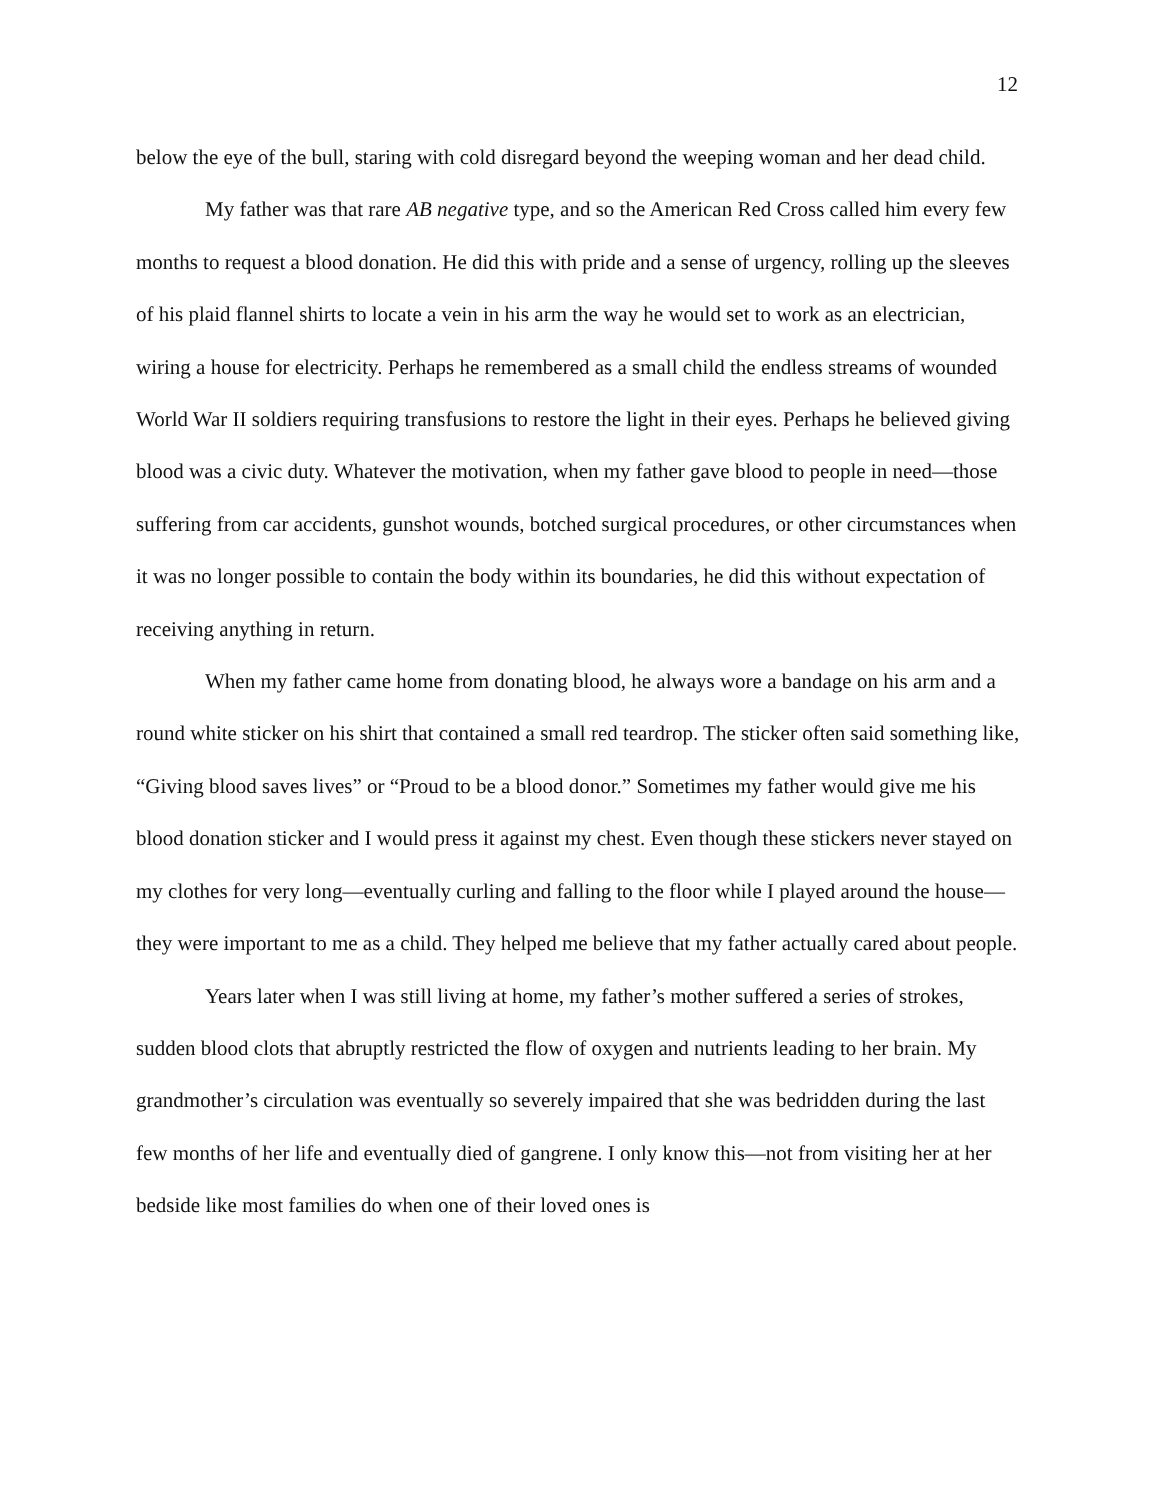12
below the eye of the bull, staring with cold disregard beyond the weeping woman and her dead child.
My father was that rare AB negative type, and so the American Red Cross called him every few months to request a blood donation. He did this with pride and a sense of urgency, rolling up the sleeves of his plaid flannel shirts to locate a vein in his arm the way he would set to work as an electrician, wiring a house for electricity. Perhaps he remembered as a small child the endless streams of wounded World War II soldiers requiring transfusions to restore the light in their eyes. Perhaps he believed giving blood was a civic duty. Whatever the motivation, when my father gave blood to people in need—those suffering from car accidents, gunshot wounds, botched surgical procedures, or other circumstances when it was no longer possible to contain the body within its boundaries, he did this without expectation of receiving anything in return.
When my father came home from donating blood, he always wore a bandage on his arm and a round white sticker on his shirt that contained a small red teardrop. The sticker often said something like, “Giving blood saves lives” or “Proud to be a blood donor.” Sometimes my father would give me his blood donation sticker and I would press it against my chest. Even though these stickers never stayed on my clothes for very long—eventually curling and falling to the floor while I played around the house—they were important to me as a child. They helped me believe that my father actually cared about people.
Years later when I was still living at home, my father’s mother suffered a series of strokes, sudden blood clots that abruptly restricted the flow of oxygen and nutrients leading to her brain. My grandmother’s circulation was eventually so severely impaired that she was bedridden during the last few months of her life and eventually died of gangrene. I only know this—not from visiting her at her bedside like most families do when one of their loved ones is